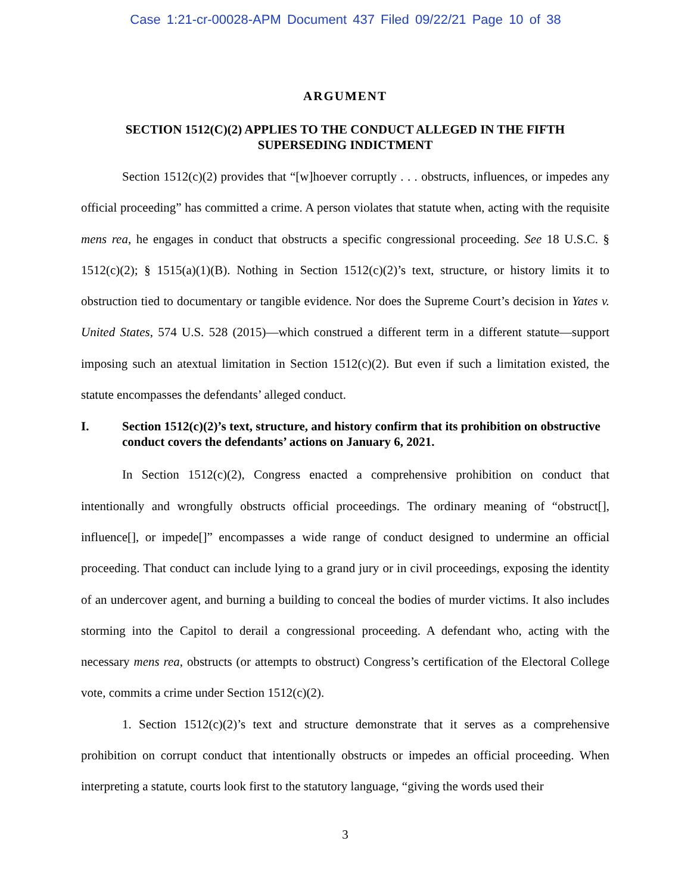Case 1:21-cr-00028-APM Document 437 Filed 09/22/21 Page 10 of 38
ARGUMENT
SECTION 1512(C)(2) APPLIES TO THE CONDUCT ALLEGED IN THE FIFTH SUPERSEDING INDICTMENT
Section 1512(c)(2) provides that “[w]hoever corruptly . . . obstructs, influences, or impedes any official proceeding” has committed a crime. A person violates that statute when, acting with the requisite mens rea, he engages in conduct that obstructs a specific congressional proceeding. See 18 U.S.C. § 1512(c)(2); § 1515(a)(1)(B). Nothing in Section 1512(c)(2)’s text, structure, or history limits it to obstruction tied to documentary or tangible evidence. Nor does the Supreme Court’s decision in Yates v. United States, 574 U.S. 528 (2015)—which construed a different term in a different statute—support imposing such an atextual limitation in Section 1512(c)(2). But even if such a limitation existed, the statute encompasses the defendants’ alleged conduct.
I. Section 1512(c)(2)’s text, structure, and history confirm that its prohibition on obstructive conduct covers the defendants’ actions on January 6, 2021.
In Section 1512(c)(2), Congress enacted a comprehensive prohibition on conduct that intentionally and wrongfully obstructs official proceedings. The ordinary meaning of “obstruct[], influence[], or impede[]” encompasses a wide range of conduct designed to undermine an official proceeding. That conduct can include lying to a grand jury or in civil proceedings, exposing the identity of an undercover agent, and burning a building to conceal the bodies of murder victims. It also includes storming into the Capitol to derail a congressional proceeding. A defendant who, acting with the necessary mens rea, obstructs (or attempts to obstruct) Congress’s certification of the Electoral College vote, commits a crime under Section 1512(c)(2).
1. Section 1512(c)(2)’s text and structure demonstrate that it serves as a comprehensive prohibition on corrupt conduct that intentionally obstructs or impedes an official proceeding. When interpreting a statute, courts look first to the statutory language, “giving the words used their
3